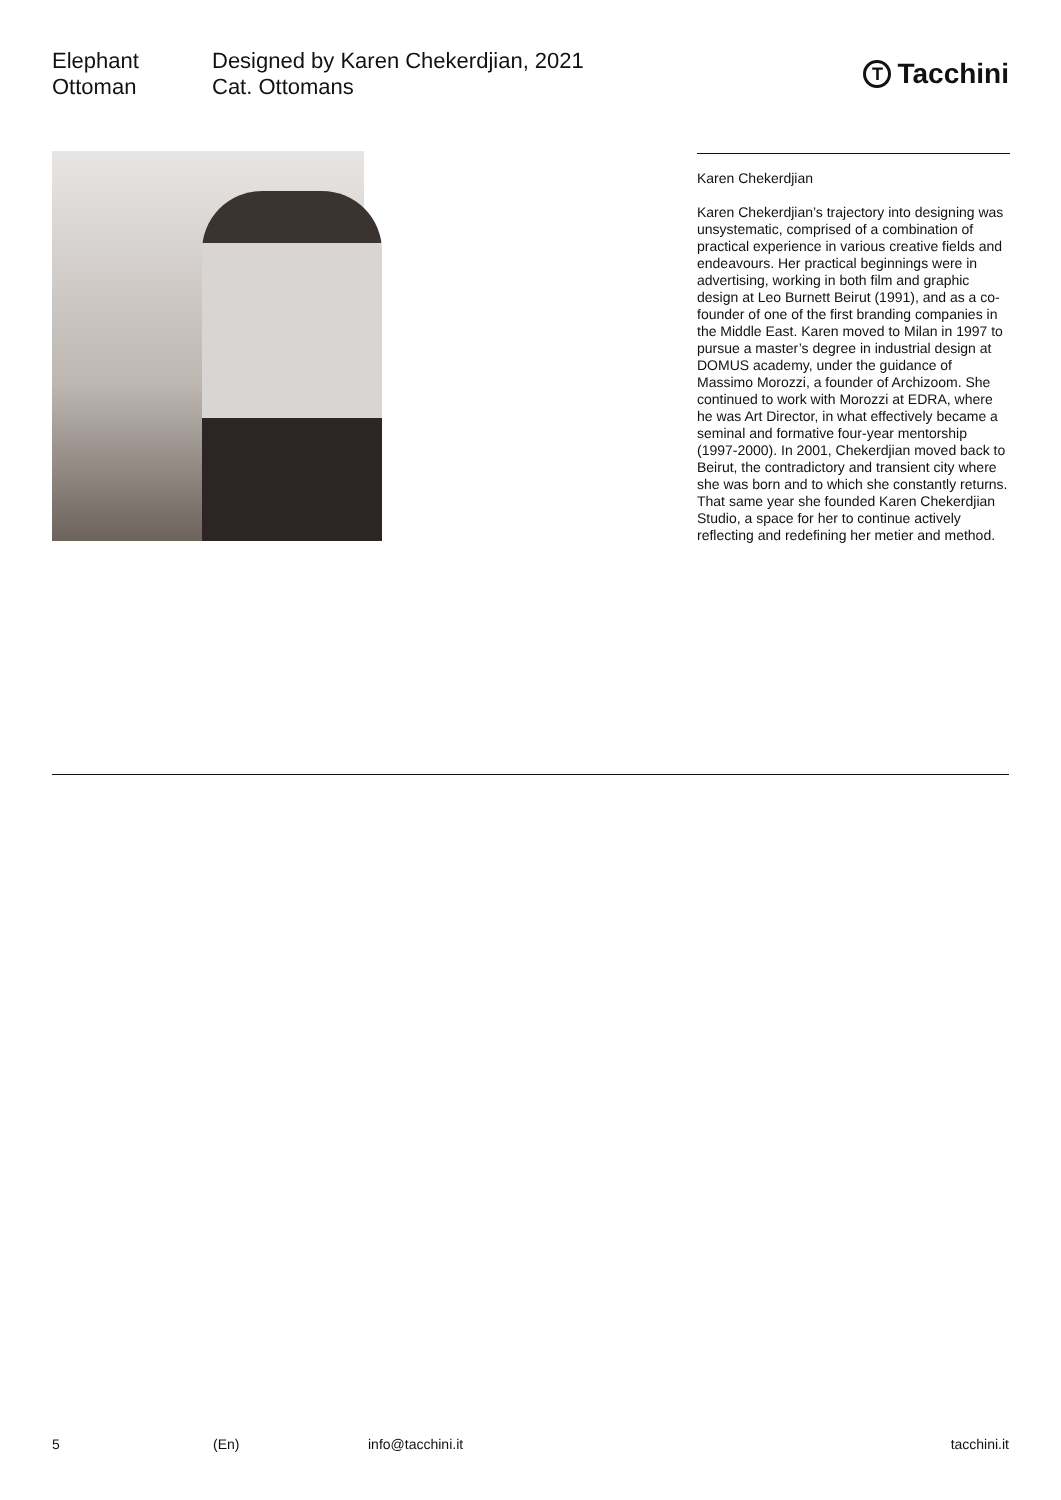Elephant
Ottoman
Designed by Karen Chekerdjian, 2021
Cat. Ottomans
T Tacchini
Karen Chekerdjian
Karen Chekerdjian’s trajectory into designing was unsystematic, comprised of a combination of practical experience in various creative fields and endeavours. Her practical beginnings were in advertising, working in both film and graphic design at Leo Burnett Beirut (1991), and as a co-founder of one of the first branding companies in the Middle East. Karen moved to Milan in 1997 to pursue a master’s degree in industrial design at DOMUS academy, under the guidance of Massimo Morozzi, a founder of Archizoom. She continued to work with Morozzi at EDRA, where he was Art Director, in what effectively became a seminal and formative four-year mentorship (1997-2000). In 2001, Chekerdjian moved back to Beirut, the contradictory and transient city where she was born and to which she constantly returns. That same year she founded Karen Chekerdjian Studio, a space for her to continue actively reflecting and redefining her metier and method.
5 (En) info@tacchini.it tacchini.it